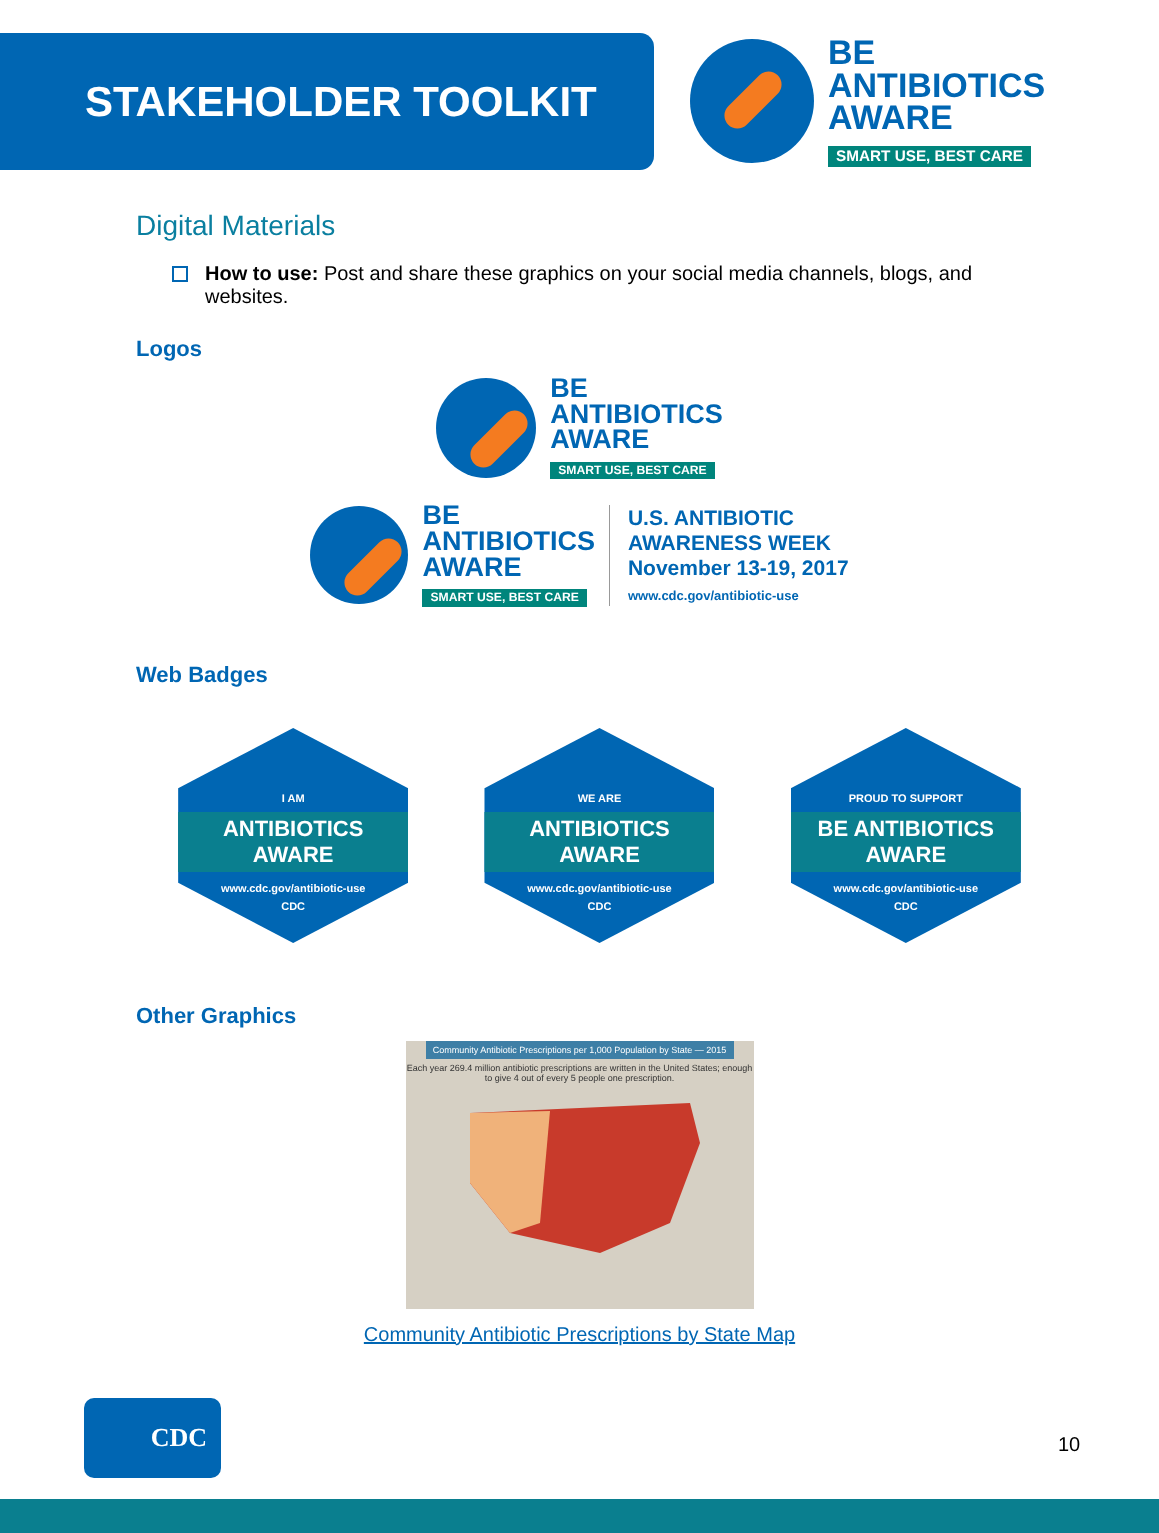STAKEHOLDER TOOLKIT
BE
ANTIBIOTICS
AWARE
SMART USE, BEST CARE
Digital Materials
How to use: Post and share these graphics on your social media channels, blogs, and websites.
Logos
BE
ANTIBIOTICS
AWARE
SMART USE, BEST CARE
BE
ANTIBIOTICS
AWARE
SMART USE, BEST CARE
U.S. ANTIBIOTIC
AWARENESS WEEK
November 13-19, 2017
www.cdc.gov/antibiotic-use
Web Badges
I AM
ANTIBIOTICS
AWARE
www.cdc.gov/antibiotic-use
CDC
WE ARE
ANTIBIOTICS
AWARE
www.cdc.gov/antibiotic-use
CDC
PROUD TO SUPPORT
BE ANTIBIOTICS
AWARE
www.cdc.gov/antibiotic-use
CDC
Other Graphics
Community Antibiotic Prescriptions per 1,000 Population by State — 2015
Each year 269.4 million antibiotic prescriptions are written in the United States; enough to give 4 out of every 5 people one prescription.
Community Antibiotic Prescriptions by State Map
CDC
10